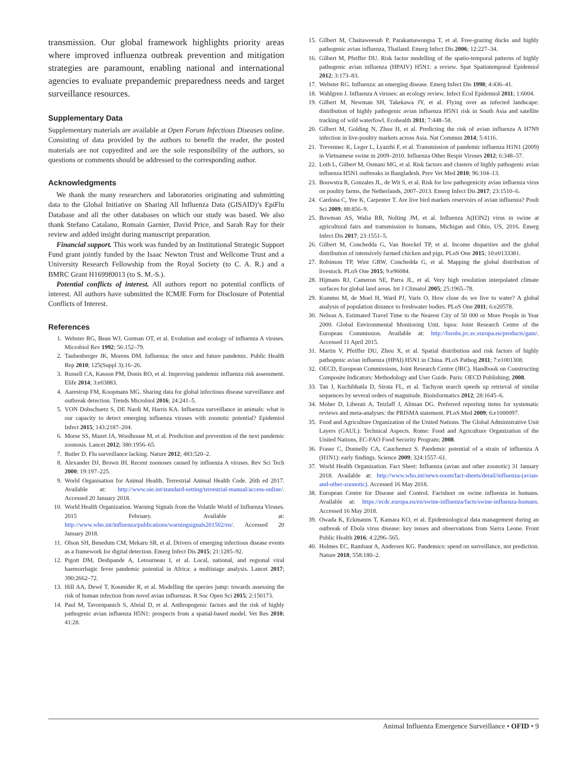transmission. Our global framework highlights priority areas where improved influenza outbreak prevention and mitigation strategies are paramount, enabling national and international agencies to evaluate prepandemic preparedness needs and target surveillance resources.
Supplementary Data
Supplementary materials are available at Open Forum Infectious Diseases online. Consisting of data provided by the authors to benefit the reader, the posted materials are not copyedited and are the sole responsibility of the authors, so questions or comments should be addressed to the corresponding author.
Acknowledgments
We thank the many researchers and laboratories originating and submitting data to the Global Initiative on Sharing All Influenza Data (GISAID)’s EpiFlu Database and all the other databases on which our study was based. We also thank Stefano Catalano, Romain Garnier, David Price, and Sarah Ray for their review and added insight during manuscript preparation.
Financial support. This work was funded by an Institutional Strategic Support Fund grant jointly funded by the Isaac Newton Trust and Wellcome Trust and a University Research Fellowship from the Royal Society (to C. A. R.) and a BMRC Grant H1699f0013 (to S. M.-S.).
Potential conflicts of interest. All authors report no potential conflicts of interest. All authors have submitted the ICMJE Form for Disclosure of Potential Conflicts of Interest.
References
1. Webster RG, Bean WJ, Gorman OT, et al. Evolution and ecology of influenza A viruses. Microbiol Rev 1992; 56:152–79.
2. Taubenberger JK, Morens DM. Influenza: the once and future pandemic. Public Health Rep 2010; 125(Suppl 3):16–26.
3. Russell CA, Kasson PM, Donis RO, et al. Improving pandemic influenza risk assessment. Elife 2014; 3:e03883.
4. Aarestrup FM, Koopmans MG. Sharing data for global infectious disease surveillance and outbreak detection. Trends Microbiol 2016; 24:241–5.
5. VON Dobschuetz S, DE Nardi M, Harris KA. Influenza surveillance in animals: what is our capacity to detect emerging influenza viruses with zoonotic potential? Epidemiol Infect 2015; 143:2187–204.
6. Morse SS, Mazet JA, Woolhouse M, et al. Prediction and prevention of the next pandemic zoonosis. Lancet 2012; 380:1956–65.
7. Butler D. Flu surveillance lacking. Nature 2012; 483:520–2.
8. Alexander DJ, Brown IH. Recent zoonoses caused by influenza A viruses. Rev Sci Tech 2000; 19:197–225.
9. World Organisation for Animal Health. Terrestrial Animal Health Code. 26th ed 2017. Available at: http://www.oie.int/standard-setting/terrestrial-manual/access-online/. Accessed 20 January 2018.
10. World Health Organization. Warning Signals from the Volatile World of Influenza Viruses. 2015 February. Available at: http://www.who.int/influenza/publications/warningsignals201502/en/. Accessed 20 January 2018.
11. Olson SH, Benedum CM, Mekaru SR, et al. Drivers of emerging infectious disease events as a framework for digital detection. Emerg Infect Dis 2015; 21:1285–92.
12. Pigott DM, Deshpande A, Letourneau I, et al. Local, national, and regional viral haemorrhagic fever pandemic potential in Africa: a multistage analysis. Lancet 2017; 390:2662–72.
13. Hill AA, Dewé T, Kosmider R, et al. Modelling the species jump: towards assessing the risk of human infection from novel avian influenzas. R Soc Open Sci 2015; 2:150173.
14. Paul M, Tavornpanich S, Abrial D, et al. Anthropogenic factors and the risk of highly pathogenic avian influenza H5N1: prospects from a spatial-based model. Vet Res 2010; 41:28.
15. Gilbert M, Chaitaweesub P, Parakamawongsa T, et al. Free-grazing ducks and highly pathogenic avian influenza, Thailand. Emerg Infect Dis 2006; 12:227–34.
16. Gilbert M, Pfeiffer DU. Risk factor modelling of the spatio-temporal patterns of highly pathogenic avian influenza (HPAIV) H5N1: a review. Spat Spatiotemporal Epidemiol 2012; 3:173–83.
17. Webster RG. Influenza: an emerging disease. Emerg Infect Dis 1998; 4:436–41.
18. Wahlgren J. Influenza A viruses: an ecology review. Infect Ecol Epidemiol 2011; 1:6004.
19. Gilbert M, Newman SH, Takekawa JY, et al. Flying over an infected landscape: distribution of highly pathogenic avian influenza H5N1 risk in South Asia and satellite tracking of wild waterfowl. Ecohealth 2011; 7:448–58.
20. Gilbert M, Golding N, Zhou H, et al. Predicting the risk of avian influenza A H7N9 infection in live-poultry markets across Asia. Nat Commun 2014; 5:4116.
21. Trevennec K, Leger L, Lyazrhi F, et al. Transmission of pandemic influenza H1N1 (2009) in Vietnamese swine in 2009–2010. Influenza Other Respir Viruses 2012; 6:348–57.
22. Loth L, Gilbert M, Osmani MG, et al. Risk factors and clusters of highly pathogenic avian influenza H5N1 outbreaks in Bangladesh. Prev Vet Med 2010; 96:104–13.
23. Bouwstra R, Gonzales JL, de Wit S, et al. Risk for low pathogenicity avian influenza virus on poultry farms, the Netherlands, 2007–2013. Emerg Infect Dis 2017; 23:1510–6.
24. Cardona C, Yee K, Carpenter T. Are live bird markets reservoirs of avian influenza? Poult Sci 2009; 88:856–9.
25. Bowman AS, Walia RR, Nolting JM, et al. Influenza A(H3N2) virus in swine at agricultural fairs and transmission to humans, Michigan and Ohio, US, 2016. Emerg Infect Dis 2017; 23:1551–5.
26. Gilbert M, Conchedda G, Van Boeckel TP, et al. Income disparities and the global distribution of intensively farmed chicken and pigs. PLoS One 2015; 10:e0133381.
27. Robinson TP, Wint GRW, Conchedda G, et al. Mapping the global distribution of livestock. PLoS One 2015; 9:e96084.
28. Hijmans RJ, Cameron SE, Parra JL, et al. Very high resolution interpolated climate surfaces for global land areas. Int J Climatol 2005; 25:1965–78.
29. Kummu M, de Moel H, Ward PJ, Varis O. How close do we live to water? A global analysis of population distance to freshwater bodies. PLoS One 2011; 6:e20578.
30. Nelson A. Estimated Travel Time to the Nearest City of 50 000 or More People in Year 2000. Global Environmental Monitoring Unit. Ispra: Joint Research Centre of the European Commission. Available at: http://forobs.jrc.ec.europa.eu/products/gam/. Accessed 11 April 2015.
31. Martin V, Pfeiffer DU, Zhou X, et al. Spatial distribution and risk factors of highly pathogenic avian influenza (HPAI) H5N1 in China. PLoS Pathog 2011; 7:e1001308.
32. OECD, European Commissions, Joint Research Centre (JRC). Handbook on Constructing Composite Indicators: Methodology and User Guide. Paris: OECD Publishing; 2008.
33. Tan J, Kuchibhatla D, Sirota FL, et al. Tachyon search speeds up retrieval of similar sequences by several orders of magnitude. Bioinformatics 2012; 28:1645–6.
34. Moher D, Liberati A, Tetzlaff J, Altman DG. Preferred reporting items for systematic reviews and meta-analyses: the PRISMA statement. PLoS Med 2009; 6:e1000097.
35. Food and Agriculture Organization of the United Nations. The Global Administrative Unit Layers (GAUL): Technical Aspects. Rome: Food and Agriculture Organization of the United Nations, EC-FAO Food Security Program; 2008.
36. Fraser C, Donnelly CA, Cauchemez S. Pandemic potential of a strain of influenza A (H1N1): early findings. Science 2009; 324:1557–61.
37. World Health Organization. Fact Sheet: Influenza (avian and other zoonotic) 31 January 2018. Available at: http://www.who.int/news-room/fact-sheets/detail/influenza-(avian-and-other-zoonotic). Accessed 16 May 2018.
38. European Centre for Disease and Control. Factsheet on swine influenza in humans. Available at: https://ecdc.europa.eu/en/swine-influenza/facts/swine-influenza-humans. Accessed 16 May 2018.
39. Owada K, Eckmanns T, Kamara KO, et al. Epidemiological data management during an outbreak of Ebola virus disease: key issues and observations from Sierra Leone. Front Public Health 2016; 4:2296–565.
40. Holmes EC, Rambaut A, Andersen KG. Pandemics: spend on surveillance, not prediction. Nature 2018; 558:180–2.
Animal Influenza Emergence Surveillance • OFID • 9